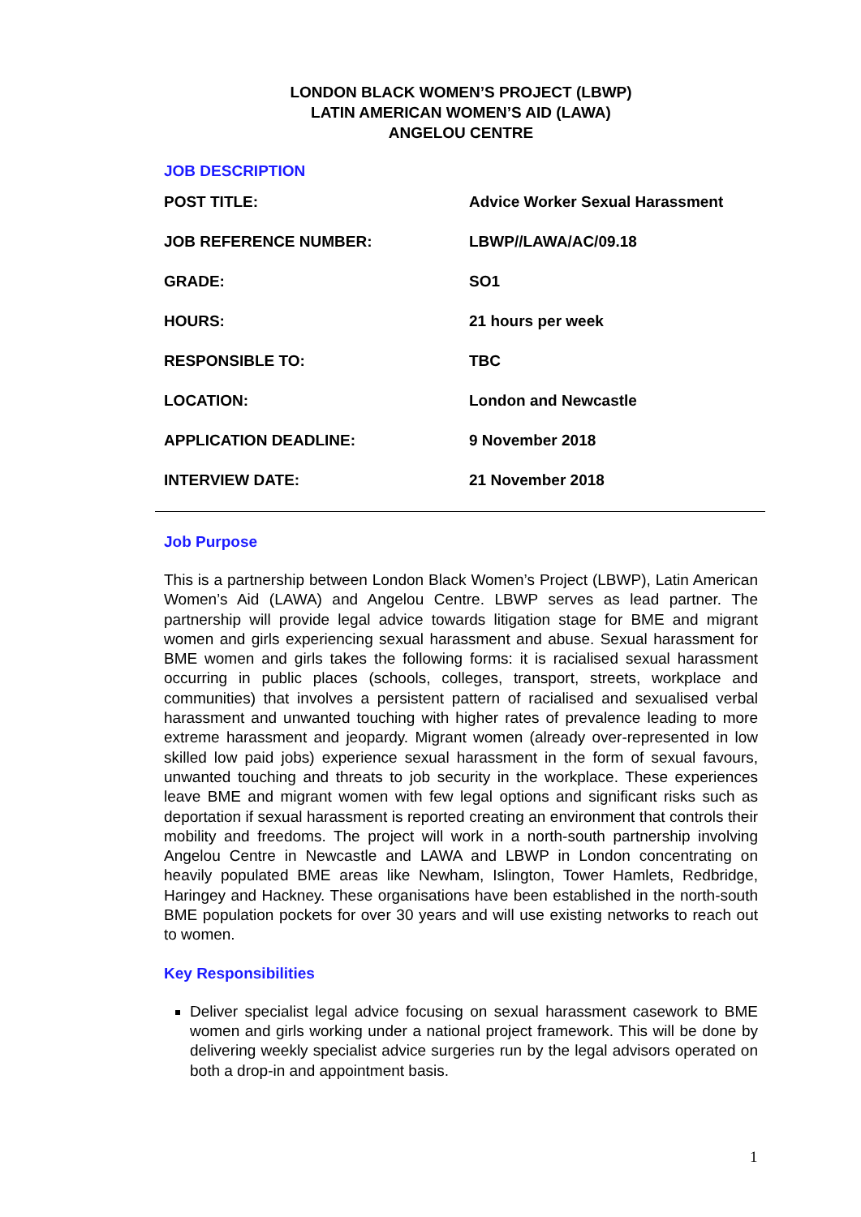LONDON BLACK WOMEN’S PROJECT (LBWP)
LATIN AMERICAN WOMEN’S AID (LAWA)
ANGELOU CENTRE
JOB DESCRIPTION
| POST TITLE: | Advice Worker Sexual Harassment |
| JOB REFERENCE NUMBER: | LBWP//LAWA/AC/09.18 |
| GRADE: | SO1 |
| HOURS: | 21 hours per week |
| RESPONSIBLE TO: | TBC |
| LOCATION: | London and Newcastle |
| APPLICATION DEADLINE: | 9 November 2018 |
| INTERVIEW DATE: | 21 November 2018 |
Job Purpose
This is a partnership between London Black Women’s Project (LBWP), Latin American Women’s Aid (LAWA) and Angelou Centre. LBWP serves as lead partner. The partnership will provide legal advice towards litigation stage for BME and migrant women and girls experiencing sexual harassment and abuse. Sexual harassment for BME women and girls takes the following forms: it is racialised sexual harassment occurring in public places (schools, colleges, transport, streets, workplace and communities) that involves a persistent pattern of racialised and sexualised verbal harassment and unwanted touching with higher rates of prevalence leading to more extreme harassment and jeopardy. Migrant women (already over-represented in low skilled low paid jobs) experience sexual harassment in the form of sexual favours, unwanted touching and threats to job security in the workplace. These experiences leave BME and migrant women with few legal options and significant risks such as deportation if sexual harassment is reported creating an environment that controls their mobility and freedoms. The project will work in a north-south partnership involving Angelou Centre in Newcastle and LAWA and LBWP in London concentrating on heavily populated BME areas like Newham, Islington, Tower Hamlets, Redbridge, Haringey and Hackney. These organisations have been established in the north-south BME population pockets for over 30 years and will use existing networks to reach out to women.
Key Responsibilities
Deliver specialist legal advice focusing on sexual harassment casework to BME women and girls working under a national project framework. This will be done by delivering weekly specialist advice surgeries run by the legal advisors operated on both a drop-in and appointment basis.
1